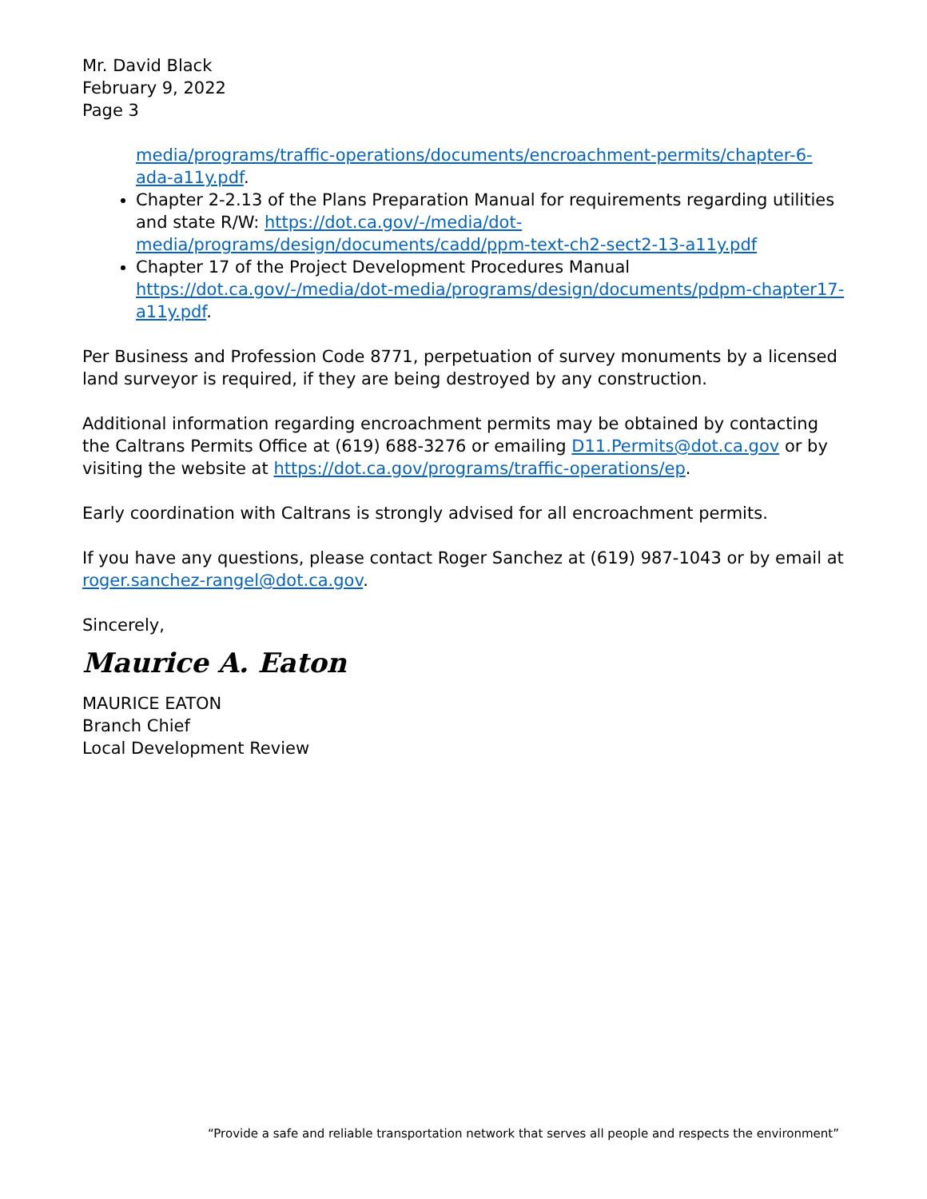Mr. David Black
February 9, 2022
Page 3
media/programs/traffic-operations/documents/encroachment-permits/chapter-6-ada-a11y.pdf.
Chapter 2-2.13 of the Plans Preparation Manual for requirements regarding utilities and state R/W: https://dot.ca.gov/-/media/dot-media/programs/design/documents/cadd/ppm-text-ch2-sect2-13-a11y.pdf
Chapter 17 of the Project Development Procedures Manual https://dot.ca.gov/-/media/dot-media/programs/design/documents/pdpm-chapter17-a11y.pdf.
Per Business and Profession Code 8771, perpetuation of survey monuments by a licensed land surveyor is required, if they are being destroyed by any construction.
Additional information regarding encroachment permits may be obtained by contacting the Caltrans Permits Office at (619) 688-3276 or emailing D11.Permits@dot.ca.gov or by visiting the website at https://dot.ca.gov/programs/traffic-operations/ep.
Early coordination with Caltrans is strongly advised for all encroachment permits.
If you have any questions, please contact Roger Sanchez at (619) 987-1043 or by email at roger.sanchez-rangel@dot.ca.gov.
Sincerely,
Maurice A. Eaton
MAURICE EATON
Branch Chief
Local Development Review
“Provide a safe and reliable transportation network that serves all people and respects the environment”